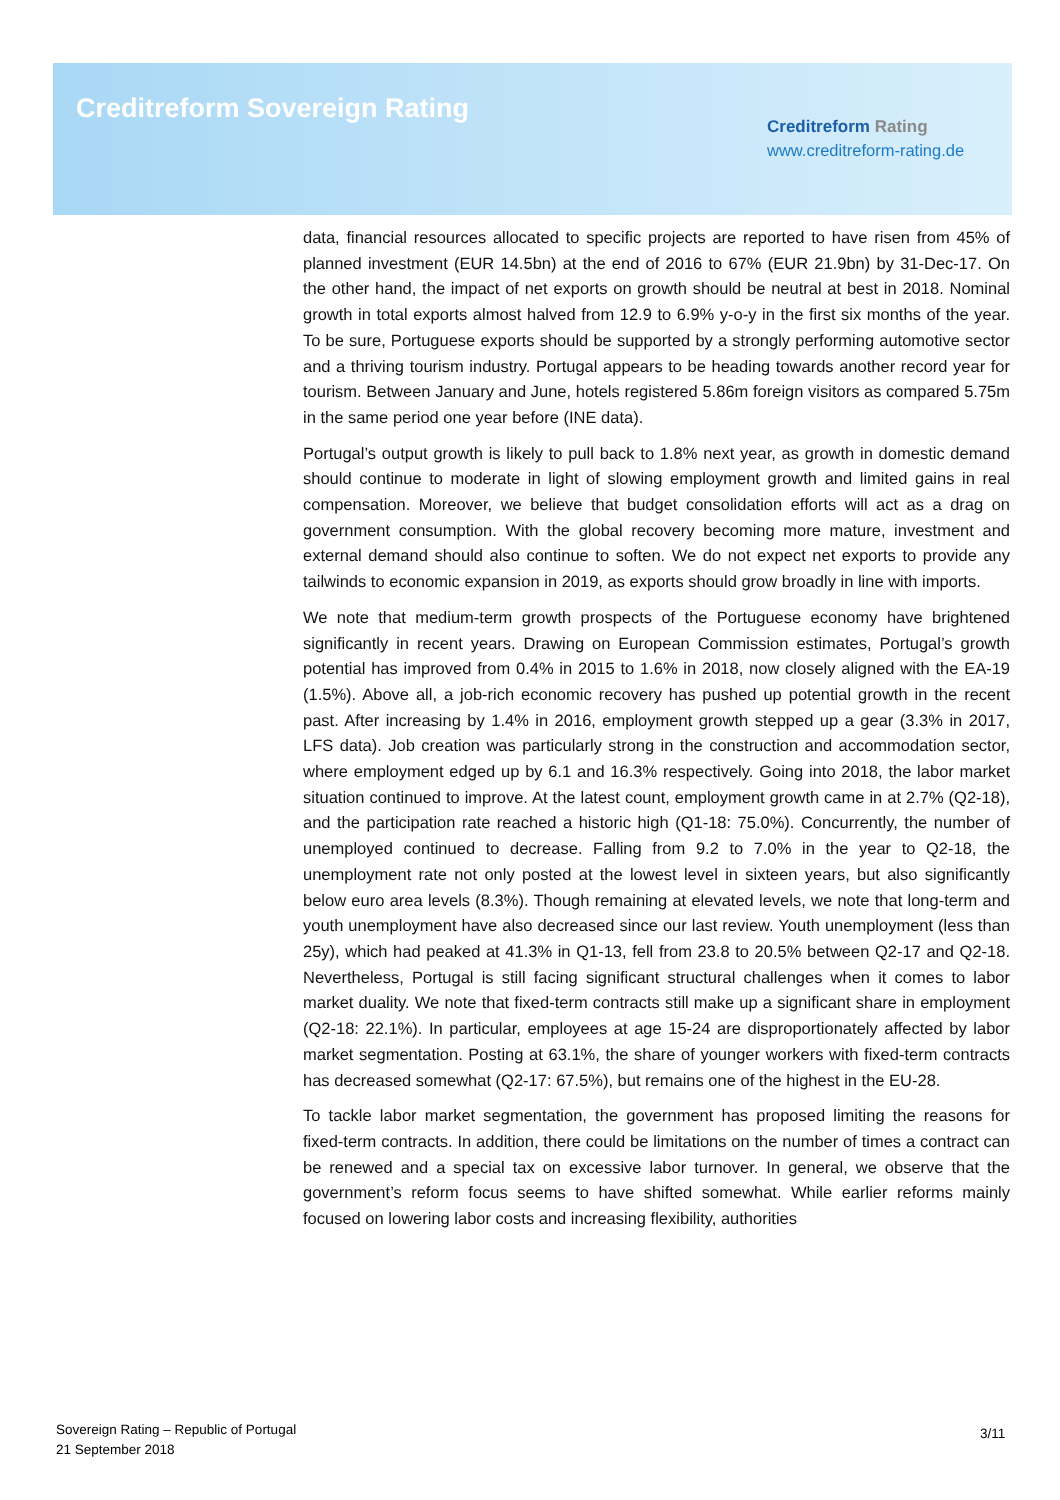Creditreform Sovereign Rating
Creditreform Rating
www.creditreform-rating.de
data, financial resources allocated to specific projects are reported to have risen from 45% of planned investment (EUR 14.5bn) at the end of 2016 to 67% (EUR 21.9bn) by 31-Dec-17. On the other hand, the impact of net exports on growth should be neutral at best in 2018. Nominal growth in total exports almost halved from 12.9 to 6.9% y-o-y in the first six months of the year. To be sure, Portuguese exports should be supported by a strongly performing automotive sector and a thriving tourism industry. Portugal appears to be heading towards another record year for tourism. Between January and June, hotels registered 5.86m foreign visitors as compared 5.75m in the same period one year before (INE data).
Portugal’s output growth is likely to pull back to 1.8% next year, as growth in domestic demand should continue to moderate in light of slowing employment growth and limited gains in real compensation. Moreover, we believe that budget consolidation efforts will act as a drag on government consumption. With the global recovery becoming more mature, investment and external demand should also continue to soften. We do not expect net exports to provide any tailwinds to economic expansion in 2019, as exports should grow broadly in line with imports.
We note that medium-term growth prospects of the Portuguese economy have brightened significantly in recent years. Drawing on European Commission estimates, Portugal’s growth potential has improved from 0.4% in 2015 to 1.6% in 2018, now closely aligned with the EA-19 (1.5%). Above all, a job-rich economic recovery has pushed up potential growth in the recent past. After increasing by 1.4% in 2016, employment growth stepped up a gear (3.3% in 2017, LFS data). Job creation was particularly strong in the construction and accommodation sector, where employment edged up by 6.1 and 16.3% respectively. Going into 2018, the labor market situation continued to improve. At the latest count, employment growth came in at 2.7% (Q2-18), and the participation rate reached a historic high (Q1-18: 75.0%). Concurrently, the number of unemployed continued to decrease. Falling from 9.2 to 7.0% in the year to Q2-18, the unemployment rate not only posted at the lowest level in sixteen years, but also significantly below euro area levels (8.3%). Though remaining at elevated levels, we note that long-term and youth unemployment have also decreased since our last review. Youth unemployment (less than 25y), which had peaked at 41.3% in Q1-13, fell from 23.8 to 20.5% between Q2-17 and Q2-18. Nevertheless, Portugal is still facing significant structural challenges when it comes to labor market duality. We note that fixed-term contracts still make up a significant share in employment (Q2-18: 22.1%). In particular, employees at age 15-24 are disproportionately affected by labor market segmentation. Posting at 63.1%, the share of younger workers with fixed-term contracts has decreased somewhat (Q2-17: 67.5%), but remains one of the highest in the EU-28.
To tackle labor market segmentation, the government has proposed limiting the reasons for fixed-term contracts. In addition, there could be limitations on the number of times a contract can be renewed and a special tax on excessive labor turnover. In general, we observe that the government’s reform focus seems to have shifted somewhat. While earlier reforms mainly focused on lowering labor costs and increasing flexibility, authorities
Sovereign Rating – Republic of Portugal
21 September 2018
3/11